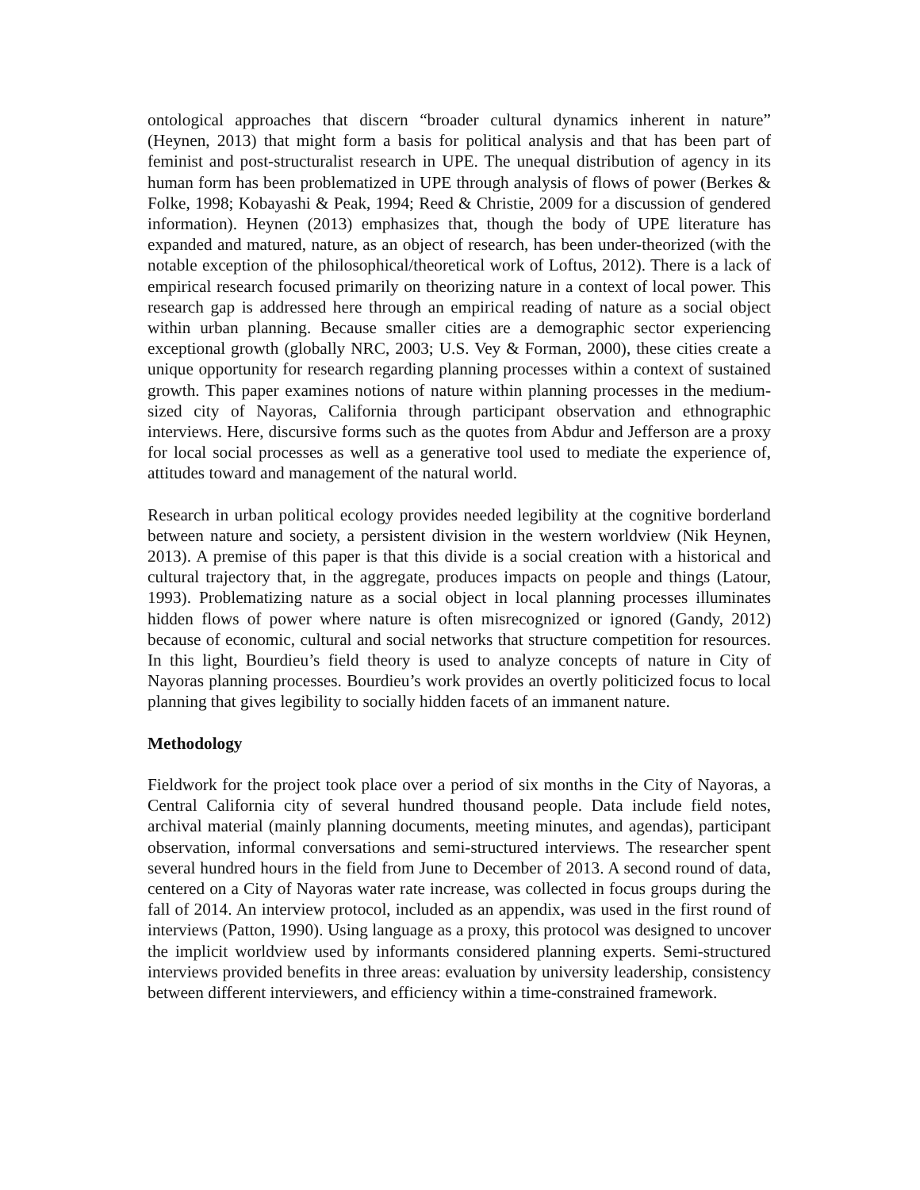ontological approaches that discern “broader cultural dynamics inherent in nature” (Heynen, 2013) that might form a basis for political analysis and that has been part of feminist and post-structuralist research in UPE. The unequal distribution of agency in its human form has been problematized in UPE through analysis of flows of power (Berkes & Folke, 1998; Kobayashi & Peak, 1994; Reed & Christie, 2009 for a discussion of gendered information). Heynen (2013) emphasizes that, though the body of UPE literature has expanded and matured, nature, as an object of research, has been under-theorized (with the notable exception of the philosophical/theoretical work of Loftus, 2012). There is a lack of empirical research focused primarily on theorizing nature in a context of local power. This research gap is addressed here through an empirical reading of nature as a social object within urban planning. Because smaller cities are a demographic sector experiencing exceptional growth (globally NRC, 2003; U.S. Vey & Forman, 2000), these cities create a unique opportunity for research regarding planning processes within a context of sustained growth. This paper examines notions of nature within planning processes in the medium-sized city of Nayoras, California through participant observation and ethnographic interviews. Here, discursive forms such as the quotes from Abdur and Jefferson are a proxy for local social processes as well as a generative tool used to mediate the experience of, attitudes toward and management of the natural world.
Research in urban political ecology provides needed legibility at the cognitive borderland between nature and society, a persistent division in the western worldview (Nik Heynen, 2013). A premise of this paper is that this divide is a social creation with a historical and cultural trajectory that, in the aggregate, produces impacts on people and things (Latour, 1993). Problematizing nature as a social object in local planning processes illuminates hidden flows of power where nature is often misrecognized or ignored (Gandy, 2012) because of economic, cultural and social networks that structure competition for resources. In this light, Bourdieu’s field theory is used to analyze concepts of nature in City of Nayoras planning processes. Bourdieu’s work provides an overtly politicized focus to local planning that gives legibility to socially hidden facets of an immanent nature.
Methodology
Fieldwork for the project took place over a period of six months in the City of Nayoras, a Central California city of several hundred thousand people. Data include field notes, archival material (mainly planning documents, meeting minutes, and agendas), participant observation, informal conversations and semi-structured interviews. The researcher spent several hundred hours in the field from June to December of 2013. A second round of data, centered on a City of Nayoras water rate increase, was collected in focus groups during the fall of 2014. An interview protocol, included as an appendix, was used in the first round of interviews (Patton, 1990). Using language as a proxy, this protocol was designed to uncover the implicit worldview used by informants considered planning experts. Semi-structured interviews provided benefits in three areas: evaluation by university leadership, consistency between different interviewers, and efficiency within a time-constrained framework.